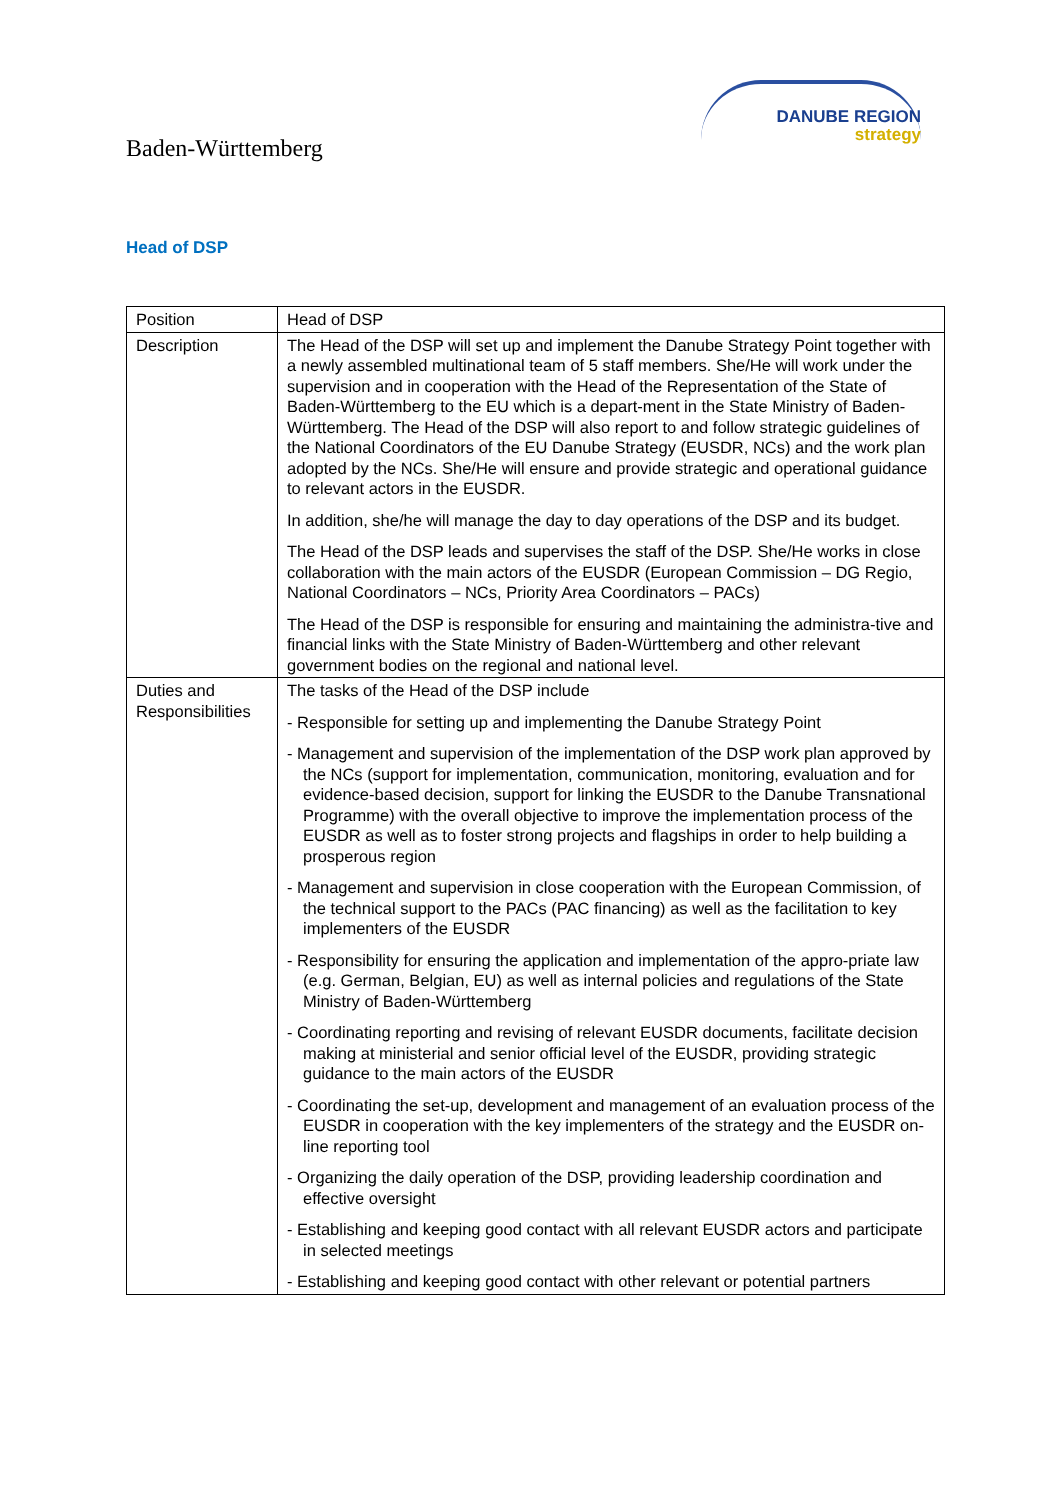Baden-Württemberg
DANUBE REGION
strategy
Head of DSP
| Position | Head of DSP |
| Description | The Head of the DSP will set up and implement the Danube Strategy Point together with a newly assembled multinational team of 5 staff members. She/He will work under the supervision and in cooperation with the Head of the Representation of the State of Baden-Württemberg to the EU which is a depart-ment in the State Ministry of Baden-Württemberg. The Head of the DSP will also report to and follow strategic guidelines of the National Coordinators of the EU Danube Strategy (EUSDR, NCs) and the work plan adopted by the NCs. She/He will ensure and provide strategic and operational guidance to relevant actors in the EUSDR. In addition, she/he will manage the day to day operations of the DSP and its budget. The Head of the DSP leads and supervises the staff of the DSP. She/He works in close collaboration with the main actors of the EUSDR (European Commission – DG Regio, National Coordinators – NCs, Priority Area Coordinators – PACs) The Head of the DSP is responsible for ensuring and maintaining the administra-tive and financial links with the State Ministry of Baden-Württemberg and other relevant government bodies on the regional and national level. |
| Duties and Responsibilities | The tasks of the Head of the DSP include - Responsible for setting up and implementing the Danube Strategy Point - Management and supervision of the implementation of the DSP work plan approved by the NCs (support for implementation, communication, monitoring, evaluation and for evidence-based decision, support for linking the EUSDR to the Danube Transnational Programme) with the overall objective to improve the implementation process of the EUSDR as well as to foster strong projects and flagships in order to help building a prosperous region - Management and supervision in close cooperation with the European Commission, of the technical support to the PACs (PAC financing) as well as the facilitation to key implementers of the EUSDR - Responsibility for ensuring the application and implementation of the appro-priate law (e.g. German, Belgian, EU) as well as internal policies and regulations of the State Ministry of Baden-Württemberg - Coordinating reporting and revising of relevant EUSDR documents, facilitate decision making at ministerial and senior official level of the EUSDR, providing strategic guidance to the main actors of the EUSDR - Coordinating the set-up, development and management of an evaluation process of the EUSDR in cooperation with the key implementers of the strategy and the EUSDR on-line reporting tool - Organizing the daily operation of the DSP, providing leadership coordination and effective oversight - Establishing and keeping good contact with all relevant EUSDR actors and participate in selected meetings - Establishing and keeping good contact with other relevant or potential partners |